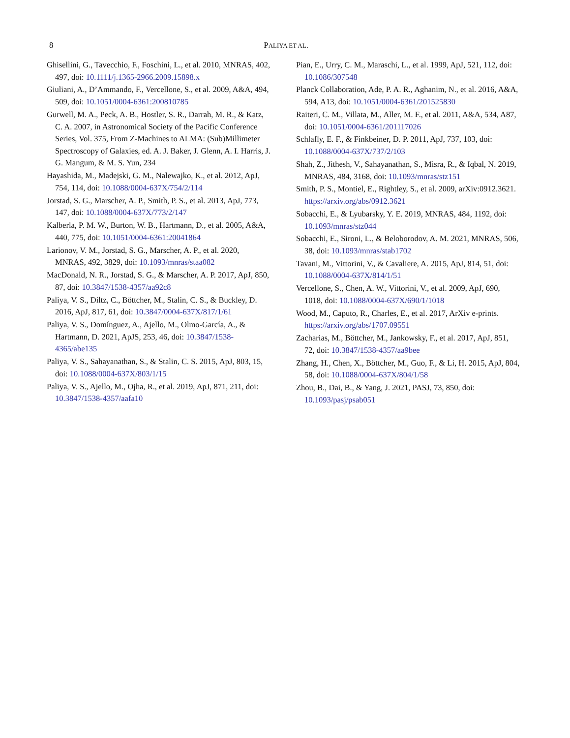8
PALIYA ET AL.
Ghisellini, G., Tavecchio, F., Foschini, L., et al. 2010, MNRAS, 402, 497, doi: 10.1111/j.1365-2966.2009.15898.x
Giuliani, A., D’Ammando, F., Vercellone, S., et al. 2009, A&A, 494, 509, doi: 10.1051/0004-6361:200810785
Gurwell, M. A., Peck, A. B., Hostler, S. R., Darrah, M. R., & Katz, C. A. 2007, in Astronomical Society of the Pacific Conference Series, Vol. 375, From Z-Machines to ALMA: (Sub)Millimeter Spectroscopy of Galaxies, ed. A. J. Baker, J. Glenn, A. I. Harris, J. G. Mangum, & M. S. Yun, 234
Hayashida, M., Madejski, G. M., Nalewajko, K., et al. 2012, ApJ, 754, 114, doi: 10.1088/0004-637X/754/2/114
Jorstad, S. G., Marscher, A. P., Smith, P. S., et al. 2013, ApJ, 773, 147, doi: 10.1088/0004-637X/773/2/147
Kalberla, P. M. W., Burton, W. B., Hartmann, D., et al. 2005, A&A, 440, 775, doi: 10.1051/0004-6361:20041864
Larionov, V. M., Jorstad, S. G., Marscher, A. P., et al. 2020, MNRAS, 492, 3829, doi: 10.1093/mnras/staa082
MacDonald, N. R., Jorstad, S. G., & Marscher, A. P. 2017, ApJ, 850, 87, doi: 10.3847/1538-4357/aa92c8
Paliya, V. S., Diltz, C., Böttcher, M., Stalin, C. S., & Buckley, D. 2016, ApJ, 817, 61, doi: 10.3847/0004-637X/817/1/61
Paliya, V. S., Domínguez, A., Ajello, M., Olmo-García, A., & Hartmann, D. 2021, ApJS, 253, 46, doi: 10.3847/1538-4365/abe135
Paliya, V. S., Sahayanathan, S., & Stalin, C. S. 2015, ApJ, 803, 15, doi: 10.1088/0004-637X/803/1/15
Paliya, V. S., Ajello, M., Ojha, R., et al. 2019, ApJ, 871, 211, doi: 10.3847/1538-4357/aafa10
Pian, E., Urry, C. M., Maraschi, L., et al. 1999, ApJ, 521, 112, doi: 10.1086/307548
Planck Collaboration, Ade, P. A. R., Aghanim, N., et al. 2016, A&A, 594, A13, doi: 10.1051/0004-6361/201525830
Raiteri, C. M., Villata, M., Aller, M. F., et al. 2011, A&A, 534, A87, doi: 10.1051/0004-6361/201117026
Schlafly, E. F., & Finkbeiner, D. P. 2011, ApJ, 737, 103, doi: 10.1088/0004-637X/737/2/103
Shah, Z., Jithesh, V., Sahayanathan, S., Misra, R., & Iqbal, N. 2019, MNRAS, 484, 3168, doi: 10.1093/mnras/stz151
Smith, P. S., Montiel, E., Rightley, S., et al. 2009, arXiv:0912.3621. https://arxiv.org/abs/0912.3621
Sobacchi, E., & Lyubarsky, Y. E. 2019, MNRAS, 484, 1192, doi: 10.1093/mnras/stz044
Sobacchi, E., Sironi, L., & Beloborodov, A. M. 2021, MNRAS, 506, 38, doi: 10.1093/mnras/stab1702
Tavani, M., Vittorini, V., & Cavaliere, A. 2015, ApJ, 814, 51, doi: 10.1088/0004-637X/814/1/51
Vercellone, S., Chen, A. W., Vittorini, V., et al. 2009, ApJ, 690, 1018, doi: 10.1088/0004-637X/690/1/1018
Wood, M., Caputo, R., Charles, E., et al. 2017, ArXiv e-prints. https://arxiv.org/abs/1707.09551
Zacharias, M., Böttcher, M., Jankowsky, F., et al. 2017, ApJ, 851, 72, doi: 10.3847/1538-4357/aa9bee
Zhang, H., Chen, X., Böttcher, M., Guo, F., & Li, H. 2015, ApJ, 804, 58, doi: 10.1088/0004-637X/804/1/58
Zhou, B., Dai, B., & Yang, J. 2021, PASJ, 73, 850, doi: 10.1093/pasj/psab051